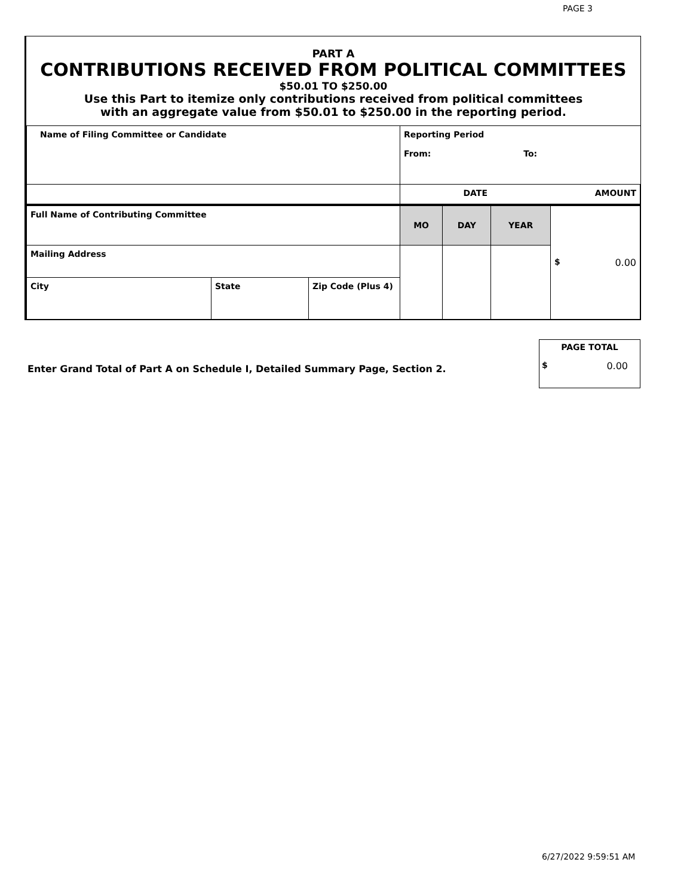PAGE 3
PART A
CONTRIBUTIONS RECEIVED FROM POLITICAL COMMITTEES
$50.01 TO $250.00
Use this Part to itemize only contributions received from political committees
with an aggregate value from $50.01 to $250.00 in the reporting period.
| Name of Filing Committee or Candidate | | | Reporting Period From: To: | | | |
| | | | DATE | | | AMOUNT |
| Full Name of Contributing Committee | | | MO | DAY | YEAR | $ 0.00 |
| Mailing Address | | | | | | |
| City | State | Zip Code (Plus 4) | | | | |
PAGE TOTAL
$ 0.00
Enter Grand Total of Part A on Schedule I, Detailed Summary Page, Section 2.
6/27/2022 9:59:51 AM